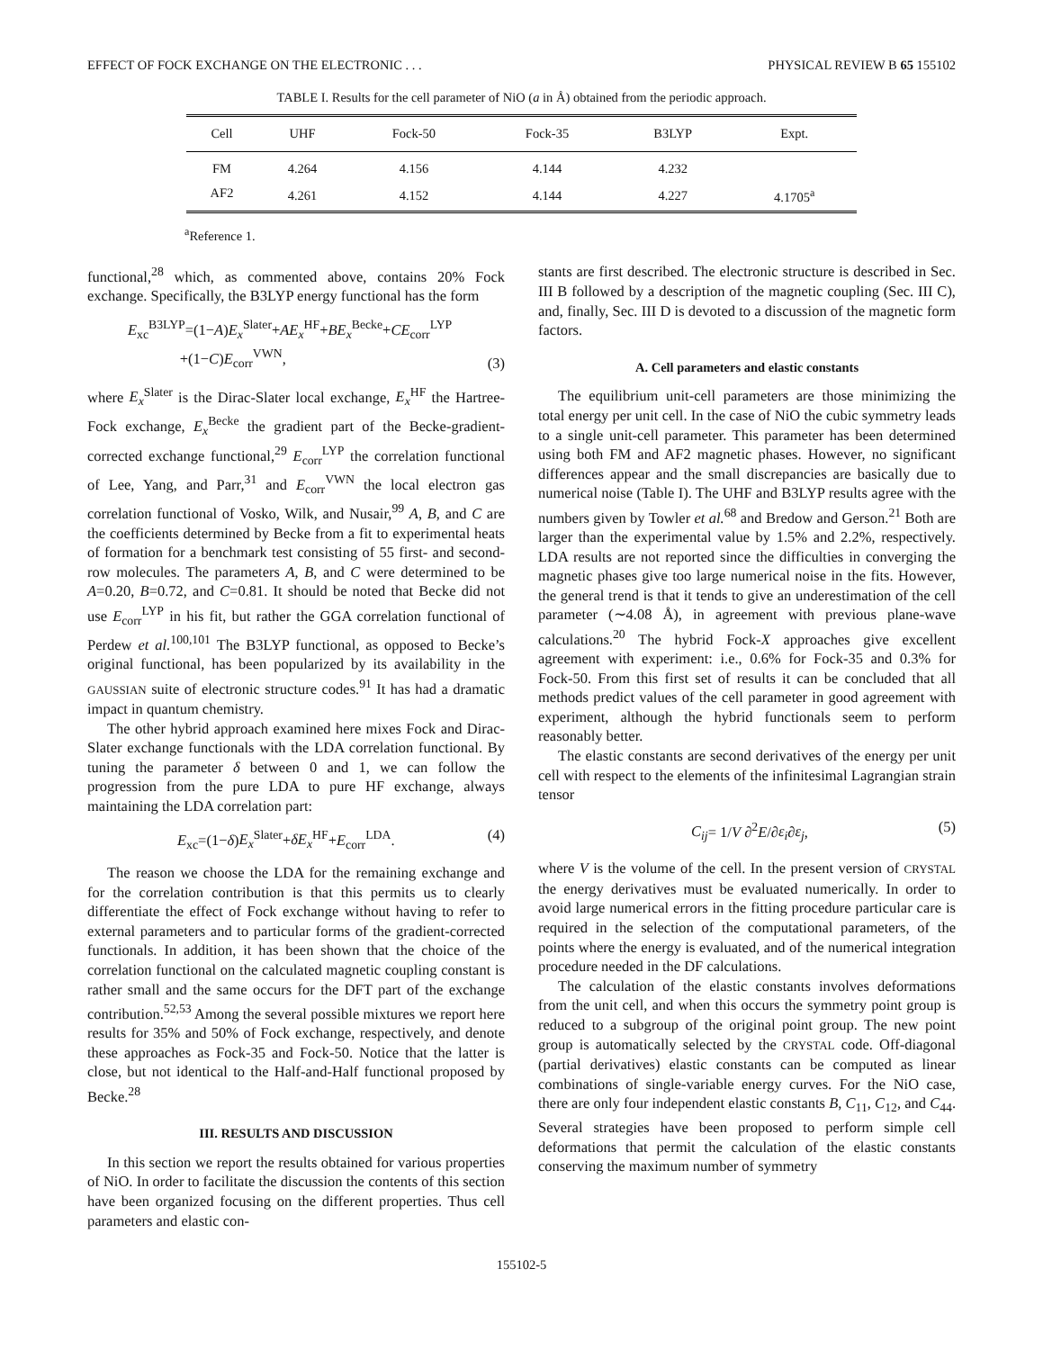EFFECT OF FOCK EXCHANGE ON THE ELECTRONIC . . . PHYSICAL REVIEW B 65 155102
TABLE I. Results for the cell parameter of NiO (a in Å) obtained from the periodic approach.
| Cell | UHF | Fock-50 | Fock-35 | B3LYP | Expt. |
| --- | --- | --- | --- | --- | --- |
| FM | 4.264 | 4.156 | 4.144 | 4.232 | |
| AF2 | 4.261 | 4.152 | 4.144 | 4.227 | 4.1705<sup>a</sup> |
<sup>a</sup> Reference 1.
functional,<sup>28</sup> which, as commented above, contains 20% Fock exchange. Specifically, the B3LYP energy functional has the form
E<sub>xc</sub><sup>B3LYP</sup>=(1−A)E<sub>x</sub><sup>Slater</sup>+AE<sub>x</sub><sup>HF</sup>+BE<sub>x</sub><sup>Becke</sup>+CE<sub>corr</sub><sup>LYP</sup>
+(1−C)E<sub>corr</sub><sup>VWN</sup>, (3)
where E<sub>x</sub><sup>Slater</sup> is the Dirac-Slater local exchange, E<sub>x</sub><sup>HF</sup> the Hartree-Fock exchange, E<sub>x</sub><sup>Becke</sup> the gradient part of the Becke-gradient-corrected exchange functional,<sup>29</sup> E<sub>corr</sub><sup>LYP</sup> the correlation functional of Lee, Yang, and Parr,<sup>31</sup> and E<sub>corr</sub><sup>VWN</sup> the local electron gas correlation functional of Vosko, Wilk, and Nusair,<sup>99</sup> A, B, and C are the coefficients determined by Becke from a fit to experimental heats of formation for a benchmark test consisting of 55 first- and second-row molecules. The parameters A, B, and C were determined to be A=0.20, B=0.72, and C=0.81. It should be noted that Becke did not use E<sub>corr</sub><sup>LYP</sup> in his fit, but rather the GGA correlation functional of Perdew et al.<sup>100,101</sup> The B3LYP functional, as opposed to Becke’s original functional, has been popularized by its availability in the GAUSSIAN suite of electronic structure codes.<sup>91</sup> It has had a dramatic impact in quantum chemistry.
The other hybrid approach examined here mixes Fock and Dirac-Slater exchange functionals with the LDA correlation functional. By tuning the parameter δ between 0 and 1, we can follow the progression from the pure LDA to pure HF exchange, always maintaining the LDA correlation part:
E<sub>xc</sub>=(1−δ)E<sub>x</sub><sup>Slater</sup>+δE<sub>x</sub><sup>HF</sup>+E<sub>corr</sub><sup>LDA</sup>. (4)
The reason we choose the LDA for the remaining exchange and for the correlation contribution is that this permits us to clearly differentiate the effect of Fock exchange without having to refer to external parameters and to particular forms of the gradient-corrected functionals. In addition, it has been shown that the choice of the correlation functional on the calculated magnetic coupling constant is rather small and the same occurs for the DFT part of the exchange contribution.<sup>52,53</sup> Among the several possible mixtures we report here results for 35% and 50% of Fock exchange, respectively, and denote these approaches as Fock-35 and Fock-50. Notice that the latter is close, but not identical to the Half-and-Half functional proposed by Becke.<sup>28</sup>
III. RESULTS AND DISCUSSION
In this section we report the results obtained for various properties of NiO. In order to facilitate the discussion the contents of this section have been organized focusing on the different properties. Thus cell parameters and elastic con-
stants are first described. The electronic structure is described in Sec. III B followed by a description of the magnetic coupling (Sec. III C), and, finally, Sec. III D is devoted to a discussion of the magnetic form factors.
A. Cell parameters and elastic constants
The equilibrium unit-cell parameters are those minimizing the total energy per unit cell. In the case of NiO the cubic symmetry leads to a single unit-cell parameter. This parameter has been determined using both FM and AF2 magnetic phases. However, no significant differences appear and the small discrepancies are basically due to numerical noise (Table I). The UHF and B3LYP results agree with the numbers given by Towler et al.<sup>68</sup> and Bredow and Gerson.<sup>21</sup> Both are larger than the experimental value by 1.5% and 2.2%, respectively. LDA results are not reported since the difficulties in converging the magnetic phases give too large numerical noise in the fits. However, the general trend is that it tends to give an underestimation of the cell parameter (∼4.08 Å), in agreement with previous plane-wave calculations.<sup>20</sup> The hybrid Fock-X approaches give excellent agreement with experiment: i.e., 0.6% for Fock-35 and 0.3% for Fock-50. From this first set of results it can be concluded that all methods predict values of the cell parameter in good agreement with experiment, although the hybrid functionals seem to perform reasonably better.
The elastic constants are second derivatives of the energy per unit cell with respect to the elements of the infinitesimal Lagrangian strain tensor
C<sub>ij</sub>= 1/V ∂<sup>2</sup>E/∂ε<sub>i</sub>∂ε<sub>j</sub>, (5)
where V is the volume of the cell. In the present version of CRYSTAL the energy derivatives must be evaluated numerically. In order to avoid large numerical errors in the fitting procedure particular care is required in the selection of the computational parameters, of the points where the energy is evaluated, and of the numerical integration procedure needed in the DF calculations.
The calculation of the elastic constants involves deformations from the unit cell, and when this occurs the symmetry point group is reduced to a subgroup of the original point group. The new point group is automatically selected by the CRYSTAL code. Off-diagonal (partial derivatives) elastic constants can be computed as linear combinations of single-variable energy curves. For the NiO case, there are only four independent elastic constants B, C<sub>11</sub>, C<sub>12</sub>, and C<sub>44</sub>. Several strategies have been proposed to perform simple cell deformations that permit the calculation of the elastic constants conserving the maximum number of symmetry
155102-5